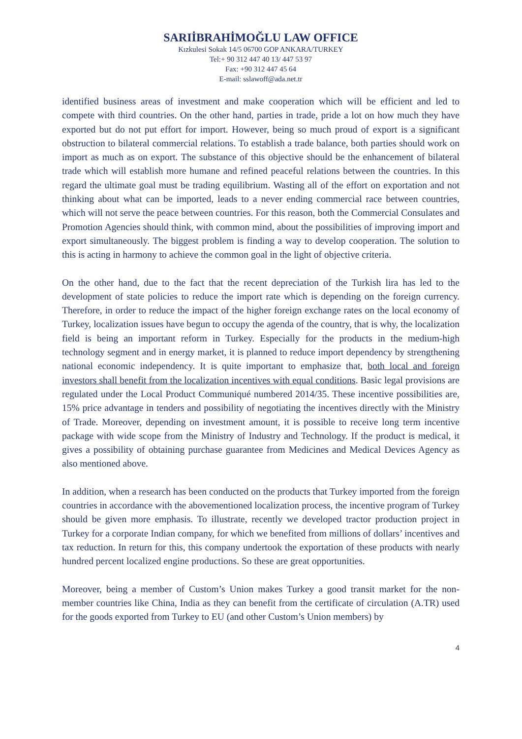SARIİBRAHİMOĞLU LAW OFFICE
Kızkulesi Sokak 14/5 06700 GOP ANKARA/TURKEY
Tel:+ 90 312 447 40 13/ 447 53 97
Fax: +90 312 447 45 64
E-mail: sslawoff@ada.net.tr
identified business areas of investment and make cooperation which will be efficient and led to compete with third countries. On the other hand, parties in trade, pride a lot on how much they have exported but do not put effort for import. However, being so much proud of export is a significant obstruction to bilateral commercial relations. To establish a trade balance, both parties should work on import as much as on export. The substance of this objective should be the enhancement of bilateral trade which will establish more humane and refined peaceful relations between the countries. In this regard the ultimate goal must be trading equilibrium. Wasting all of the effort on exportation and not thinking about what can be imported, leads to a never ending commercial race between countries, which will not serve the peace between countries. For this reason, both the Commercial Consulates and Promotion Agencies should think, with common mind, about the possibilities of improving import and export simultaneously. The biggest problem is finding a way to develop cooperation. The solution to this is acting in harmony to achieve the common goal in the light of objective criteria.
On the other hand, due to the fact that the recent depreciation of the Turkish lira has led to the development of state policies to reduce the import rate which is depending on the foreign currency. Therefore, in order to reduce the impact of the higher foreign exchange rates on the local economy of Turkey, localization issues have begun to occupy the agenda of the country, that is why, the localization field is being an important reform in Turkey. Especially for the products in the medium-high technology segment and in energy market, it is planned to reduce import dependency by strengthening national economic independency. It is quite important to emphasize that, both local and foreign investors shall benefit from the localization incentives with equal conditions. Basic legal provisions are regulated under the Local Product Communiqué numbered 2014/35. These incentive possibilities are, 15% price advantage in tenders and possibility of negotiating the incentives directly with the Ministry of Trade. Moreover, depending on investment amount, it is possible to receive long term incentive package with wide scope from the Ministry of Industry and Technology. If the product is medical, it gives a possibility of obtaining purchase guarantee from Medicines and Medical Devices Agency as also mentioned above.
In addition, when a research has been conducted on the products that Turkey imported from the foreign countries in accordance with the abovementioned localization process, the incentive program of Turkey should be given more emphasis. To illustrate, recently we developed tractor production project in Turkey for a corporate Indian company, for which we benefited from millions of dollars’ incentives and tax reduction. In return for this, this company undertook the exportation of these products with nearly hundred percent localized engine productions. So these are great opportunities.
Moreover, being a member of Custom’s Union makes Turkey a good transit market for the non-member countries like China, India as they can benefit from the certificate of circulation (A.TR) used for the goods exported from Turkey to EU (and other Custom’s Union members) by
4